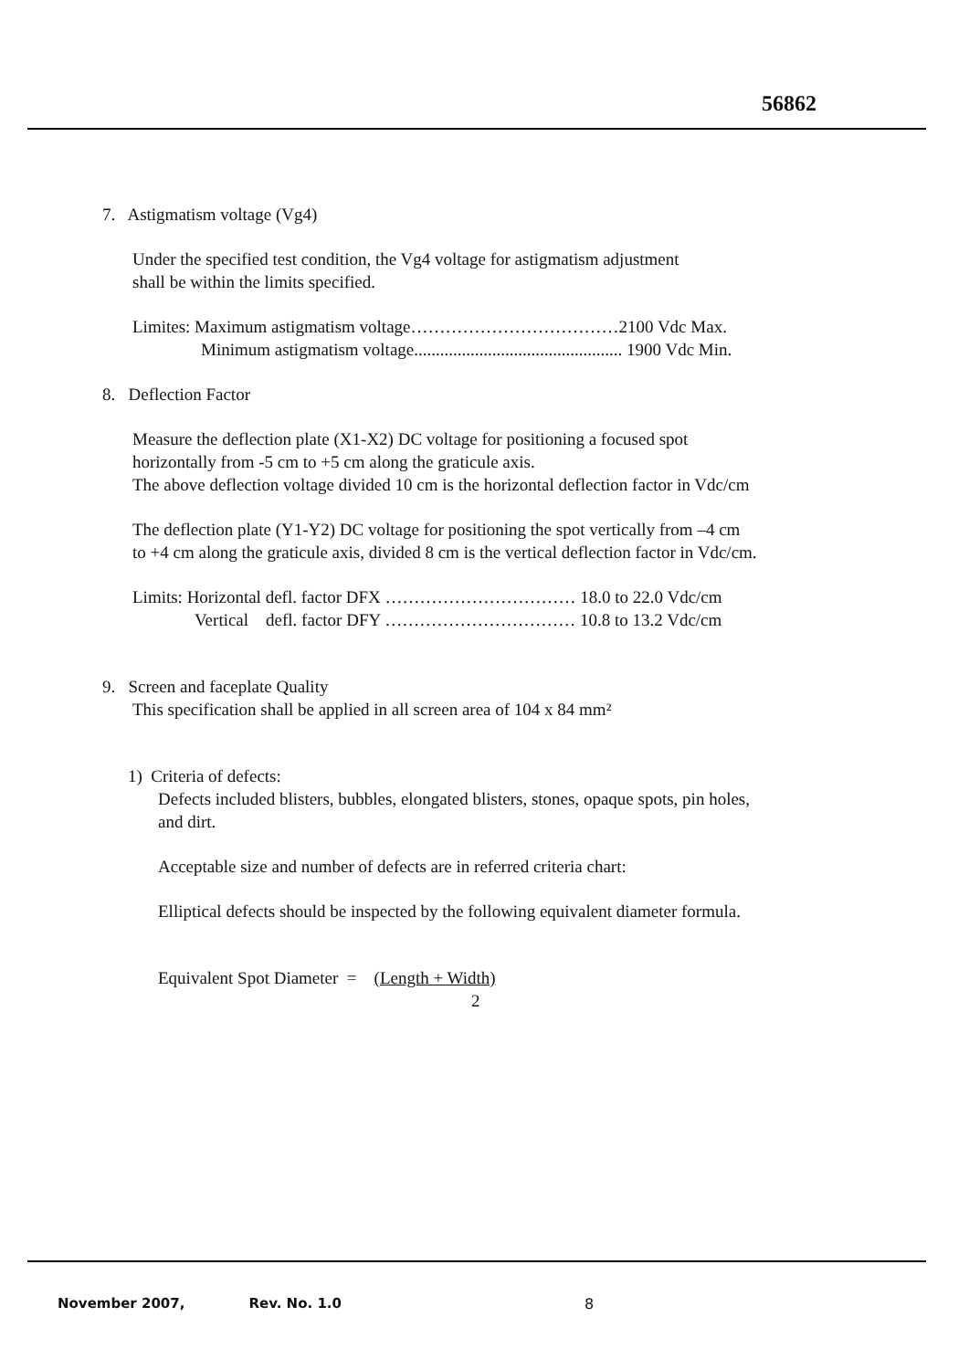56862
7. Astigmatism voltage (Vg4)
Under the specified test condition, the Vg4 voltage for astigmatism adjustment
shall be within the limits specified.
Limites: Maximum astigmatism voltage………………………………2100 Vdc Max.
Minimum astigmatism voltage................................................ 1900 Vdc Min.
8. Deflection Factor
Measure the deflection plate (X1-X2) DC voltage for positioning a focused spot
horizontally from -5 cm to +5 cm along the graticule axis.
The above deflection voltage divided 10 cm is the horizontal deflection factor in Vdc/cm
The deflection plate (Y1-Y2) DC voltage for positioning the spot vertically from –4 cm
to +4 cm along the graticule axis, divided 8 cm is the vertical deflection factor in Vdc/cm.
Limits: Horizontal defl. factor DFX …………………………… 18.0 to 22.0 Vdc/cm
Vertical defl. factor DFY …………………………… 10.8 to 13.2 Vdc/cm
9. Screen and faceplate Quality
This specification shall be applied in all screen area of 104 x 84 mm²
1) Criteria of defects:
Defects included blisters, bubbles, elongated blisters, stones, opaque spots, pin holes,
and dirt.
Acceptable size and number of defects are in referred criteria chart:
Elliptical defects should be inspected by the following equivalent diameter formula.
Equivalent Spot Diameter = (Length + Width)
2
November 2007, Rev. No. 1.0 8